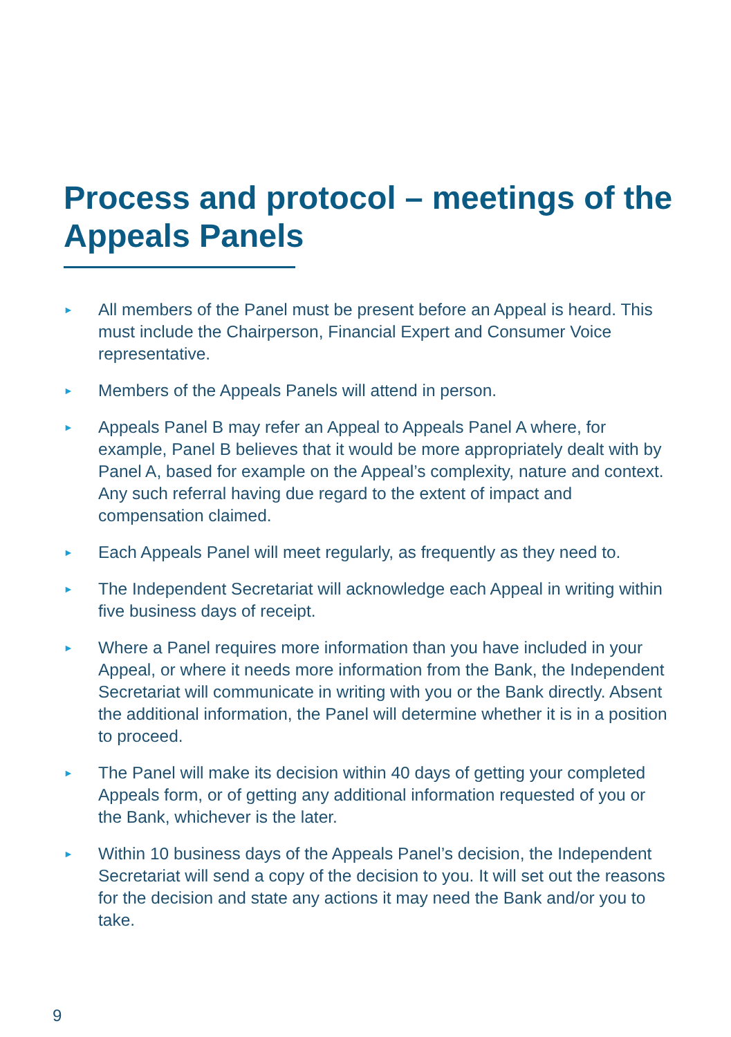Process and protocol – meetings of the Appeals Panels
► All members of the Panel must be present before an Appeal is heard. This must include the Chairperson, Financial Expert and Consumer Voice representative.
► Members of the Appeals Panels will attend in person.
► Appeals Panel B may refer an Appeal to Appeals Panel A where, for example, Panel B believes that it would be more appropriately dealt with by Panel A, based for example on the Appeal’s complexity, nature and context. Any such referral having due regard to the extent of impact and compensation claimed.
► Each Appeals Panel will meet regularly, as frequently as they need to.
► The Independent Secretariat will acknowledge each Appeal in writing within five business days of receipt.
► Where a Panel requires more information than you have included in your Appeal, or where it needs more information from the Bank, the Independent Secretariat will communicate in writing with you or the Bank directly. Absent the additional information, the Panel will determine whether it is in a position to proceed.
► The Panel will make its decision within 40 days of getting your completed Appeals form, or of getting any additional information requested of you or the Bank, whichever is the later.
► Within 10 business days of the Appeals Panel’s decision, the Independent Secretariat will send a copy of the decision to you. It will set out the reasons for the decision and state any actions it may need the Bank and/or you to take.
9